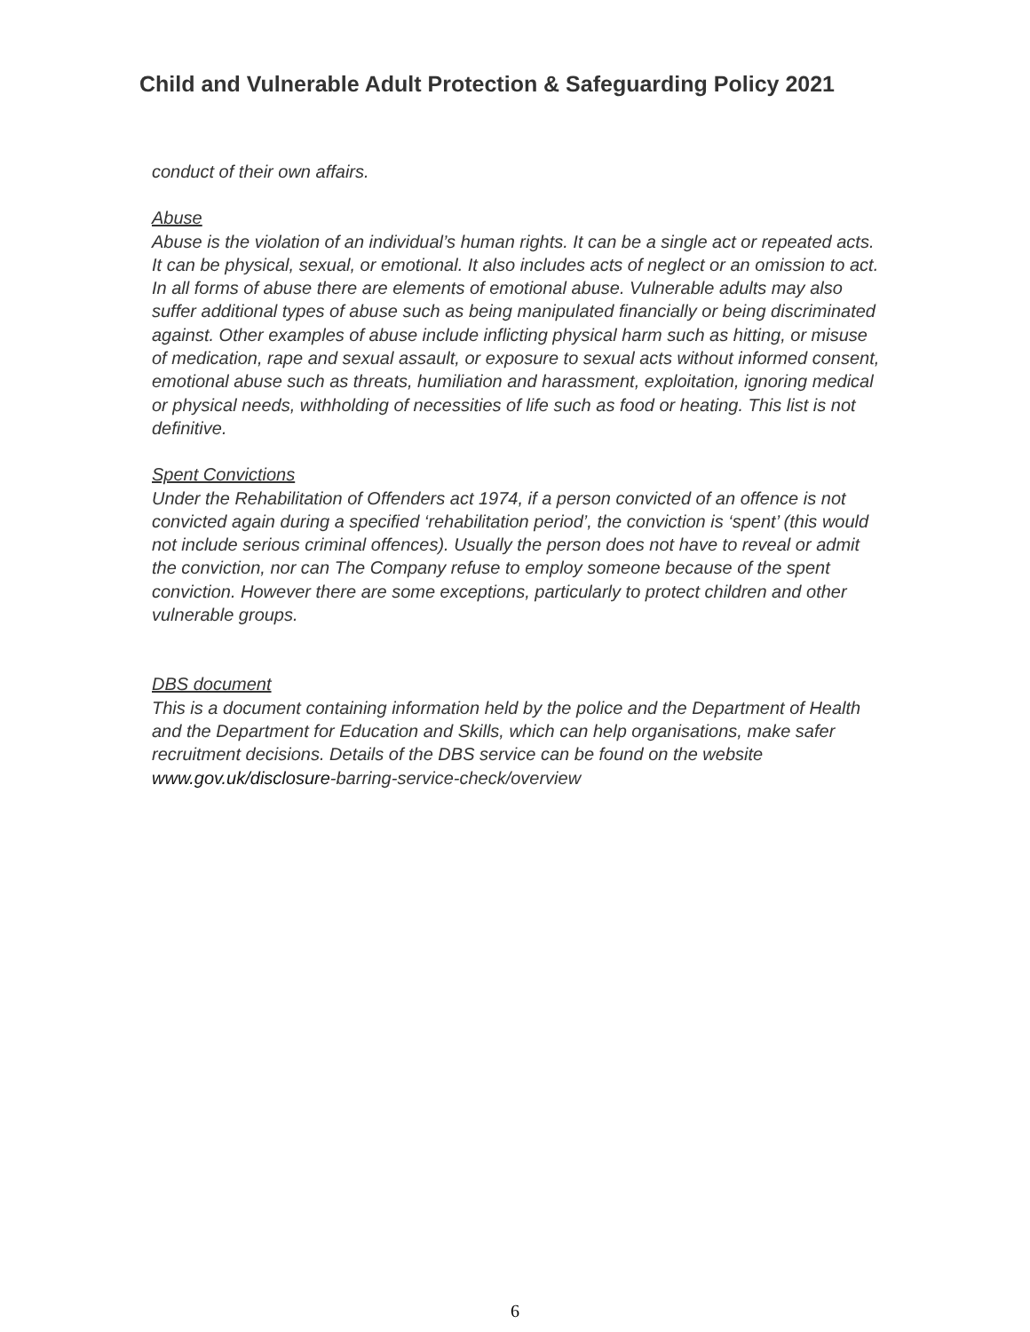Child and Vulnerable Adult Protection & Safeguarding Policy 2021
conduct of their own affairs.
Abuse
Abuse is the violation of an individual’s human rights. It can be a single act or repeated acts. It can be physical, sexual, or emotional. It also includes acts of neglect or an omission to act. In all forms of abuse there are elements of emotional abuse. Vulnerable adults may also suffer additional types of abuse such as being manipulated financially or being discriminated against. Other examples of abuse include inflicting physical harm such as hitting, or misuse of medication, rape and sexual assault, or exposure to sexual acts without informed consent, emotional abuse such as threats, humiliation and harassment, exploitation, ignoring medical or physical needs, withholding of necessities of life such as food or heating. This list is not definitive.
Spent Convictions
Under the Rehabilitation of Offenders act 1974, if a person convicted of an offence is not convicted again during a specified ‘rehabilitation period’, the conviction is ‘spent’ (this would not include serious criminal offences). Usually the person does not have to reveal or admit the conviction, nor can The Company refuse to employ someone because of the spent conviction. However there are some exceptions, particularly to protect children and other vulnerable groups.
DBS document
This is a document containing information held by the police and the Department of Health and the Department for Education and Skills, which can help organisations, make safer recruitment decisions. Details of the DBS service can be found on the website
www.gov.uk/disclosure-barring-service-check/overview
6